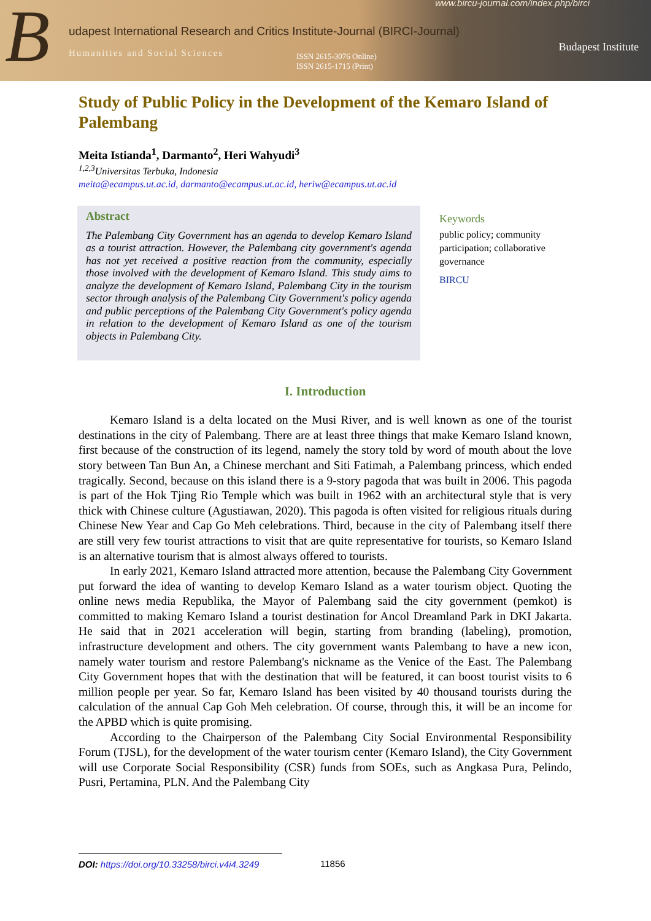B
www.bircu-journal.com/index.php/birci
udapest International Research and Critics Institute-Journal (BIRCI-Journal)
Humanities and Social Sciences
ISSN 2615-3076 Online)
ISSN 2615-1715 (Print)
Budapest Institute
Study of Public Policy in the Development of the Kemaro Island of Palembang
Meita Istianda<sup>1</sup>, Darmanto<sup>2</sup>, Heri Wahyudi<sup>3</sup>
<sup>1,2,3</sup>Universitas Terbuka, Indonesia
meita@ecampus.ut.ac.id, darmanto@ecampus.ut.ac.id, heriw@ecampus.ut.ac.id
Abstract
The Palembang City Government has an agenda to develop Kemaro Island as a tourist attraction. However, the Palembang city government's agenda has not yet received a positive reaction from the community, especially those involved with the development of Kemaro Island. This study aims to analyze the development of Kemaro Island, Palembang City in the tourism sector through analysis of the Palembang City Government's policy agenda and public perceptions of the Palembang City Government's policy agenda in relation to the development of Kemaro Island as one of the tourism objects in Palembang City.
Keywords
public policy; community participation; collaborative governance
BIRCU
I. Introduction
Kemaro Island is a delta located on the Musi River, and is well known as one of the tourist destinations in the city of Palembang. There are at least three things that make Kemaro Island known, first because of the construction of its legend, namely the story told by word of mouth about the love story between Tan Bun An, a Chinese merchant and Siti Fatimah, a Palembang princess, which ended tragically. Second, because on this island there is a 9-story pagoda that was built in 2006. This pagoda is part of the Hok Tjing Rio Temple which was built in 1962 with an architectural style that is very thick with Chinese culture (Agustiawan, 2020). This pagoda is often visited for religious rituals during Chinese New Year and Cap Go Meh celebrations. Third, because in the city of Palembang itself there are still very few tourist attractions to visit that are quite representative for tourists, so Kemaro Island is an alternative tourism that is almost always offered to tourists.
In early 2021, Kemaro Island attracted more attention, because the Palembang City Government put forward the idea of wanting to develop Kemaro Island as a water tourism object. Quoting the online news media Republika, the Mayor of Palembang said the city government (pemkot) is committed to making Kemaro Island a tourist destination for Ancol Dreamland Park in DKI Jakarta. He said that in 2021 acceleration will begin, starting from branding (labeling), promotion, infrastructure development and others. The city government wants Palembang to have a new icon, namely water tourism and restore Palembang's nickname as the Venice of the East. The Palembang City Government hopes that with the destination that will be featured, it can boost tourist visits to 6 million people per year. So far, Kemaro Island has been visited by 40 thousand tourists during the calculation of the annual Cap Goh Meh celebration. Of course, through this, it will be an income for the APBD which is quite promising.
According to the Chairperson of the Palembang City Social Environmental Responsibility Forum (TJSL), for the development of the water tourism center (Kemaro Island), the City Government will use Corporate Social Responsibility (CSR) funds from SOEs, such as Angkasa Pura, Pelindo, Pusri, Pertamina, PLN. And the Palembang City
DOI: https://doi.org/10.33258/birci.v4i4.3249
11856